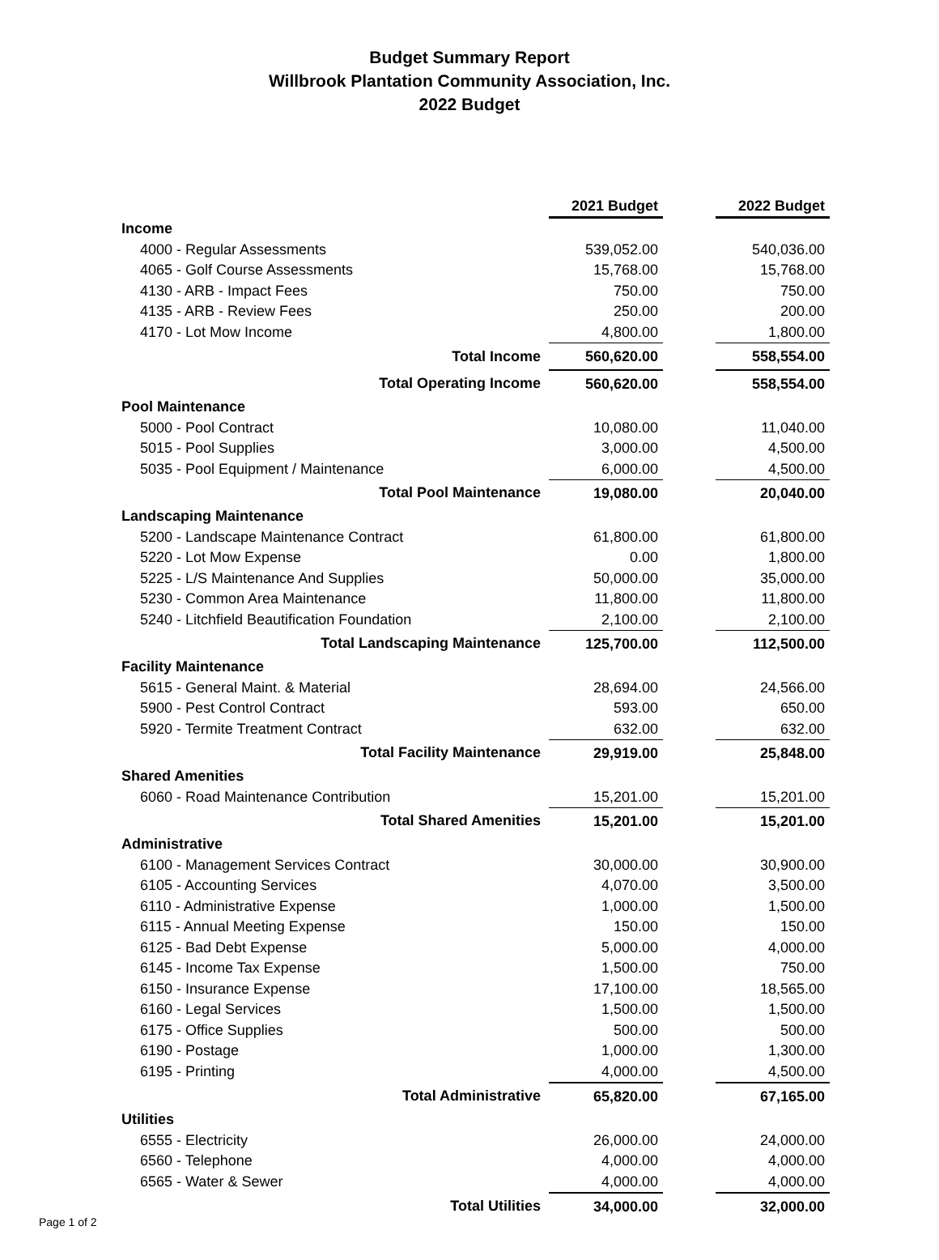Budget Summary Report
Willbrook Plantation Community Association, Inc.
2022 Budget
| | 2021 Budget | | 2022 Budget |
| Income | | | |
| 4000 - Regular Assessments | 539,052.00 | | 540,036.00 |
| 4065 - Golf Course Assessments | 15,768.00 | | 15,768.00 |
| 4130 - ARB - Impact Fees | 750.00 | | 750.00 |
| 4135 - ARB - Review Fees | 250.00 | | 200.00 |
| 4170 - Lot Mow Income | 4,800.00 | | 1,800.00 |
| Total Income | 560,620.00 | | 558,554.00 |
| Total Operating Income | 560,620.00 | | 558,554.00 |
| Pool Maintenance | | | |
| 5000 - Pool Contract | 10,080.00 | | 11,040.00 |
| 5015 - Pool Supplies | 3,000.00 | | 4,500.00 |
| 5035 - Pool Equipment / Maintenance | 6,000.00 | | 4,500.00 |
| Total Pool Maintenance | 19,080.00 | | 20,040.00 |
| Landscaping Maintenance | | | |
| 5200 - Landscape Maintenance Contract | 61,800.00 | | 61,800.00 |
| 5220 - Lot Mow Expense | 0.00 | | 1,800.00 |
| 5225 - L/S Maintenance And Supplies | 50,000.00 | | 35,000.00 |
| 5230 - Common Area Maintenance | 11,800.00 | | 11,800.00 |
| 5240 - Litchfield Beautification Foundation | 2,100.00 | | 2,100.00 |
| Total Landscaping Maintenance | 125,700.00 | | 112,500.00 |
| Facility Maintenance | | | |
| 5615 - General Maint. & Material | 28,694.00 | | 24,566.00 |
| 5900 - Pest Control Contract | 593.00 | | 650.00 |
| 5920 - Termite Treatment Contract | 632.00 | | 632.00 |
| Total Facility Maintenance | 29,919.00 | | 25,848.00 |
| Shared Amenities | | | |
| 6060 - Road Maintenance Contribution | 15,201.00 | | 15,201.00 |
| Total Shared Amenities | 15,201.00 | | 15,201.00 |
| Administrative | | | |
| 6100 - Management Services Contract | 30,000.00 | | 30,900.00 |
| 6105 - Accounting Services | 4,070.00 | | 3,500.00 |
| 6110 - Administrative Expense | 1,000.00 | | 1,500.00 |
| 6115 - Annual Meeting Expense | 150.00 | | 150.00 |
| 6125 - Bad Debt Expense | 5,000.00 | | 4,000.00 |
| 6145 - Income Tax Expense | 1,500.00 | | 750.00 |
| 6150 - Insurance Expense | 17,100.00 | | 18,565.00 |
| 6160 - Legal Services | 1,500.00 | | 1,500.00 |
| 6175 - Office Supplies | 500.00 | | 500.00 |
| 6190 - Postage | 1,000.00 | | 1,300.00 |
| 6195 - Printing | 4,000.00 | | 4,500.00 |
| Total Administrative | 65,820.00 | | 67,165.00 |
| Utilities | | | |
| 6555 - Electricity | 26,000.00 | | 24,000.00 |
| 6560 - Telephone | 4,000.00 | | 4,000.00 |
| 6565 - Water & Sewer | 4,000.00 | | 4,000.00 |
| Total Utilities | 34,000.00 | | 32,000.00 |
Page 1 of 2